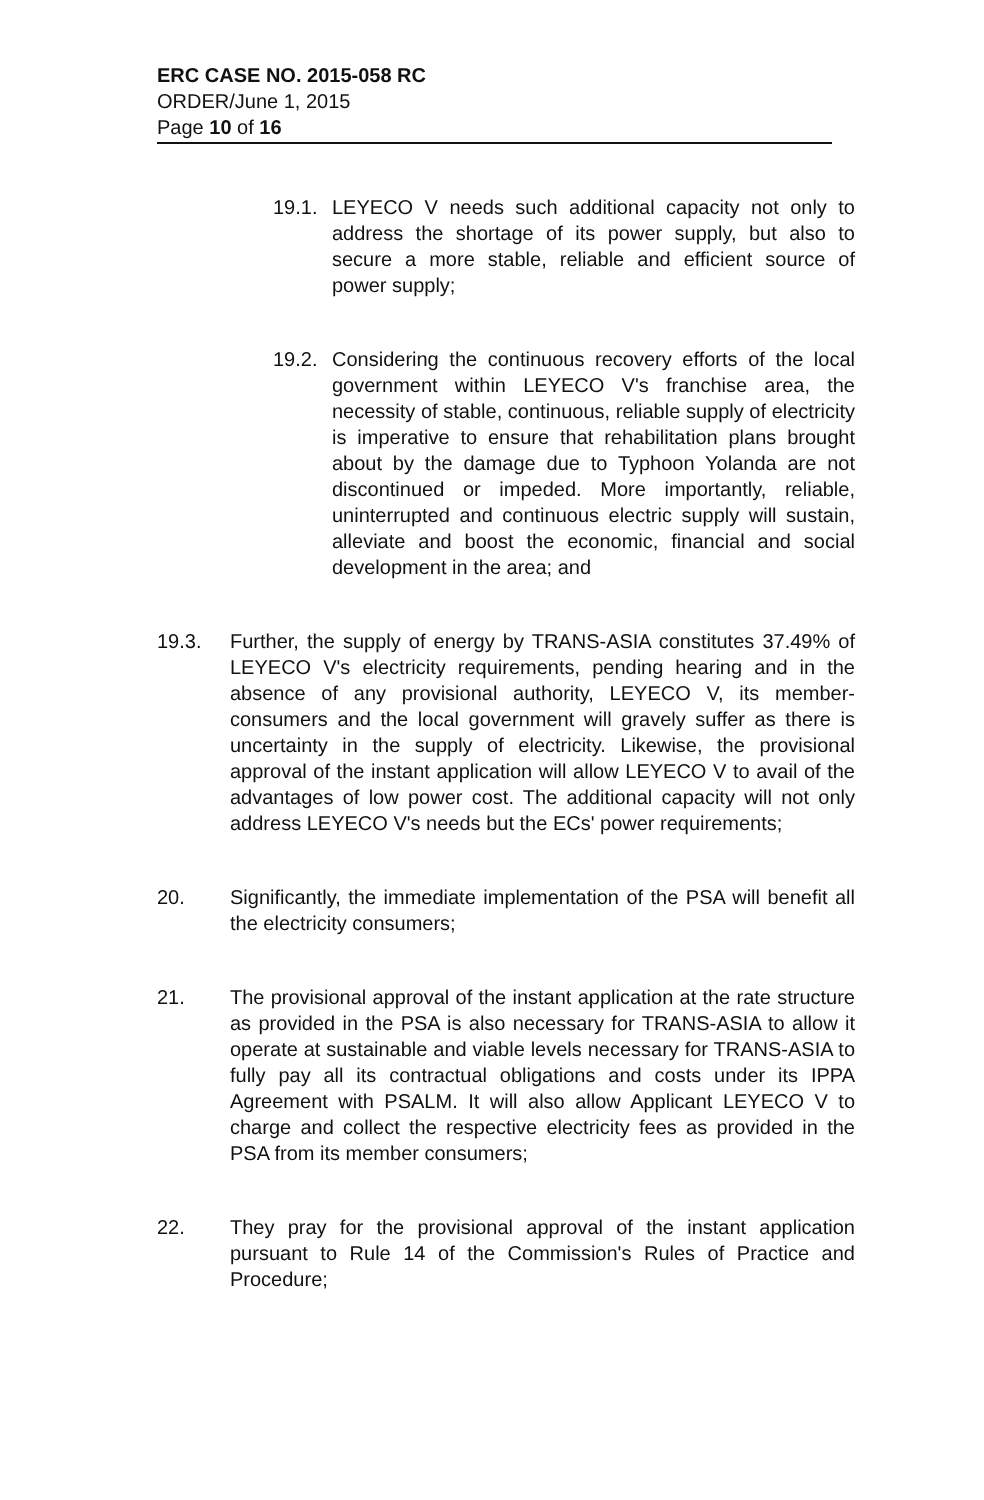ERC CASE NO. 2015-058 RC
ORDER/June 1, 2015
Page 10 of 16
19.1. LEYECO V needs such additional capacity not only to address the shortage of its power supply, but also to secure a more stable, reliable and efficient source of power supply;
19.2. Considering the continuous recovery efforts of the local government within LEYECO V's franchise area, the necessity of stable, continuous, reliable supply of electricity is imperative to ensure that rehabilitation plans brought about by the damage due to Typhoon Yolanda are not discontinued or impeded. More importantly, reliable, uninterrupted and continuous electric supply will sustain, alleviate and boost the economic, financial and social development in the area; and
19.3. Further, the supply of energy by TRANS-ASIA constitutes 37.49% of LEYECO V's electricity requirements, pending hearing and in the absence of any provisional authority, LEYECO V, its member-consumers and the local government will gravely suffer as there is uncertainty in the supply of electricity. Likewise, the provisional approval of the instant application will allow LEYECO V to avail of the advantages of low power cost. The additional capacity will not only address LEYECO V's needs but the ECs' power requirements;
20. Significantly, the immediate implementation of the PSA will benefit all the electricity consumers;
21. The provisional approval of the instant application at the rate structure as provided in the PSA is also necessary for TRANS-ASIA to allow it operate at sustainable and viable levels necessary for TRANS-ASIA to fully pay all its contractual obligations and costs under its IPPA Agreement with PSALM. It will also allow Applicant LEYECO V to charge and collect the respective electricity fees as provided in the PSA from its member consumers;
22. They pray for the provisional approval of the instant application pursuant to Rule 14 of the Commission's Rules of Practice and Procedure;